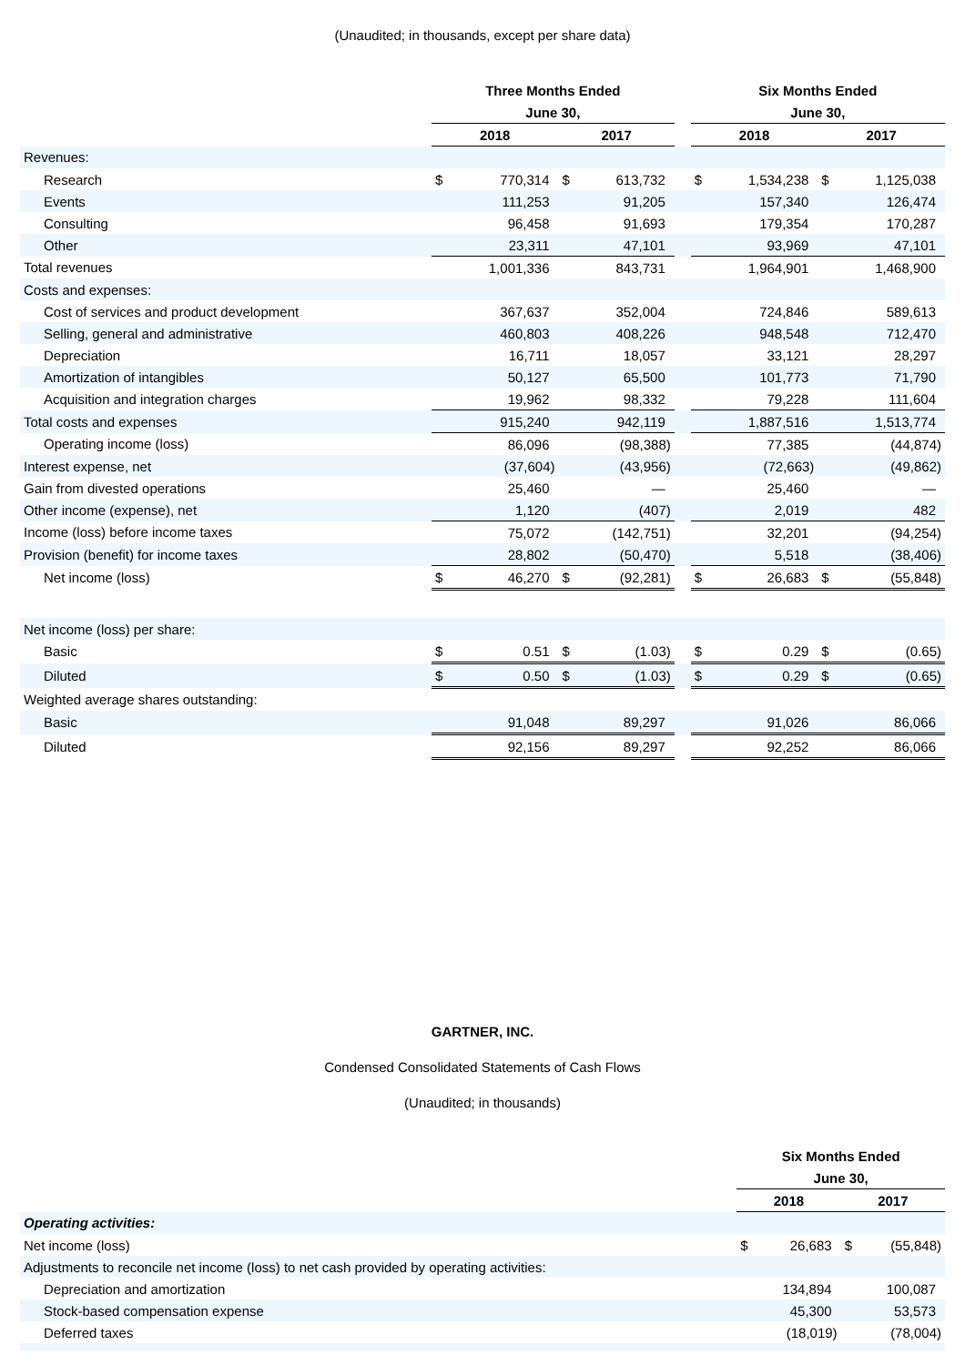(Unaudited; in thousands, except per share data)
| | Three Months Ended | | | | | Six Months Ended | | | |
| | June 30, | | | | | June 30, | | | |
| | 2018 | | 2017 | | | 2018 | | 2017 | |
| Revenues: | | | | | | | | | |
| Research | $ | 770,314 | $ | 613,732 | | $ | 1,534,238 | $ | 1,125,038 |
| Events | | 111,253 | | 91,205 | | | 157,340 | | 126,474 |
| Consulting | | 96,458 | | 91,693 | | | 179,354 | | 170,287 |
| Other | | 23,311 | | 47,101 | | | 93,969 | | 47,101 |
| Total revenues | | 1,001,336 | | 843,731 | | | 1,964,901 | | 1,468,900 |
| Costs and expenses: | | | | | | | | | |
| Cost of services and product development | | 367,637 | | 352,004 | | | 724,846 | | 589,613 |
| Selling, general and administrative | | 460,803 | | 408,226 | | | 948,548 | | 712,470 |
| Depreciation | | 16,711 | | 18,057 | | | 33,121 | | 28,297 |
| Amortization of intangibles | | 50,127 | | 65,500 | | | 101,773 | | 71,790 |
| Acquisition and integration charges | | 19,962 | | 98,332 | | | 79,228 | | 111,604 |
| Total costs and expenses | | 915,240 | | 942,119 | | | 1,887,516 | | 1,513,774 |
| Operating income (loss) | | 86,096 | | (98,388) | | | 77,385 | | (44,874) |
| Interest expense, net | | (37,604) | | (43,956) | | | (72,663) | | (49,862) |
| Gain from divested operations | | 25,460 | | — | | | 25,460 | | — |
| Other income (expense), net | | 1,120 | | (407) | | | 2,019 | | 482 |
| Income (loss) before income taxes | | 75,072 | | (142,751) | | | 32,201 | | (94,254) |
| Provision (benefit) for income taxes | | 28,802 | | (50,470) | | | 5,518 | | (38,406) |
| Net income (loss) | $ | 46,270 | $ | (92,281) | | $ | 26,683 | $ | (55,848) |
| Net income (loss) per share: | | | | | | | | | |
| Basic | $ | 0.51 | $ | (1.03) | | $ | 0.29 | $ | (0.65) |
| Diluted | $ | 0.50 | $ | (1.03) | | $ | 0.29 | $ | (0.65) |
| Weighted average shares outstanding: | | | | | | | | | |
| Basic | | 91,048 | | 89,297 | | | 91,026 | | 86,066 |
| Diluted | | 92,156 | | 89,297 | | | 92,252 | | 86,066 |
GARTNER, INC.
Condensed Consolidated Statements of Cash Flows
(Unaudited; in thousands)
| | Six Months Ended | | | |
| | June 30, | | | |
| | 2018 | | 2017 | |
| Operating activities: | | | | |
| Net income (loss) | $ | 26,683 | $ | (55,848) |
| Adjustments to reconcile net income (loss) to net cash provided by operating activities: | | | | |
| Depreciation and amortization | | 134,894 | | 100,087 |
| Stock-based compensation expense | | 45,300 | | 53,573 |
| Deferred taxes | | (18,019) | | (78,004) |